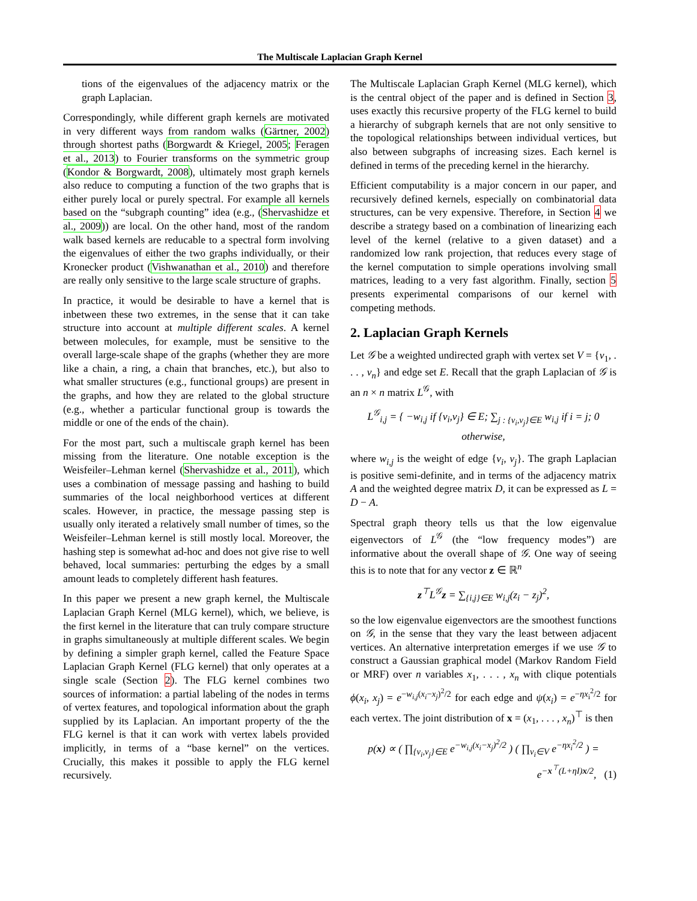The Multiscale Laplacian Graph Kernel
tions of the eigenvalues of the adjacency matrix or the graph Laplacian.
Correspondingly, while different graph kernels are motivated in very different ways from random walks (Gärtner, 2002) through shortest paths (Borgwardt & Kriegel, 2005; Feragen et al., 2013) to Fourier transforms on the symmetric group (Kondor & Borgwardt, 2008), ultimately most graph kernels also reduce to computing a function of the two graphs that is either purely local or purely spectral. For example all kernels based on the “subgraph counting” idea (e.g., (Shervashidze et al., 2009)) are local. On the other hand, most of the random walk based kernels are reducable to a spectral form involving the eigenvalues of either the two graphs individually, or their Kronecker product (Vishwanathan et al., 2010) and therefore are really only sensitive to the large scale structure of graphs.
In practice, it would be desirable to have a kernel that is inbetween these two extremes, in the sense that it can take structure into account at multiple different scales. A kernel between molecules, for example, must be sensitive to the overall large-scale shape of the graphs (whether they are more like a chain, a ring, a chain that branches, etc.), but also to what smaller structures (e.g., functional groups) are present in the graphs, and how they are related to the global structure (e.g., whether a particular functional group is towards the middle or one of the ends of the chain).
For the most part, such a multiscale graph kernel has been missing from the literature. One notable exception is the Weisfeiler–Lehman kernel (Shervashidze et al., 2011), which uses a combination of message passing and hashing to build summaries of the local neighborhood vertices at different scales. However, in practice, the message passing step is usually only iterated a relatively small number of times, so the Weisfeiler–Lehman kernel is still mostly local. Moreover, the hashing step is somewhat ad-hoc and does not give rise to well behaved, local summaries: perturbing the edges by a small amount leads to completely different hash features.
In this paper we present a new graph kernel, the Multiscale Laplacian Graph Kernel (MLG kernel), which, we believe, is the first kernel in the literature that can truly compare structure in graphs simultaneously at multiple different scales. We begin by defining a simpler graph kernel, called the Feature Space Laplacian Graph Kernel (FLG kernel) that only operates at a single scale (Section 2). The FLG kernel combines two sources of information: a partial labeling of the nodes in terms of vertex features, and topological information about the graph supplied by its Laplacian. An important property of the the FLG kernel is that it can work with vertex labels provided implicitly, in terms of a “base kernel” on the vertices. Crucially, this makes it possible to apply the FLG kernel recursively.
The Multiscale Laplacian Graph Kernel (MLG kernel), which is the central object of the paper and is defined in Section 3, uses exactly this recursive property of the FLG kernel to build a hierarchy of subgraph kernels that are not only sensitive to the topological relationships between individual vertices, but also between subgraphs of increasing sizes. Each kernel is defined in terms of the preceding kernel in the hierarchy.
Efficient computability is a major concern in our paper, and recursively defined kernels, especially on combinatorial data structures, can be very expensive. Therefore, in Section 4 we describe a strategy based on a combination of linearizing each level of the kernel (relative to a given dataset) and a randomized low rank projection, that reduces every stage of the kernel computation to simple operations involving small matrices, leading to a very fast algorithm. Finally, section 5 presents experimental comparisons of our kernel with competing methods.
2. Laplacian Graph Kernels
Let 𝒢 be a weighted undirected graph with vertex set V = {v<sub>1</sub>, . . . , v<sub>n</sub>} and edge set E. Recall that the graph Laplacian of 𝒢 is an n × n matrix L<sup>𝒢</sup>, with
L<sup>𝒢</sup><sub>i,j</sub> = { −w<sub>i,j</sub> if {v<sub>i</sub>,v<sub>j</sub>} ∈ E; ∑<sub>j : {v<sub>i</sub>,v<sub>j</sub>}∈E</sub> w<sub>i,j</sub> if i = j; 0 otherwise,
where w<sub>i,j</sub> is the weight of edge {v<sub>i</sub>, v<sub>j</sub>}. The graph Laplacian is positive semi-definite, and in terms of the adjacency matrix A and the weighted degree matrix D, it can be expressed as L = D − A.
Spectral graph theory tells us that the low eigenvalue eigenvectors of L<sup>𝒢</sup> (the “low frequency modes”) are informative about the overall shape of 𝒢. One way of seeing this is to note that for any vector z ∈ ℝ<sup>n</sup>
z<sup>⊤</sup>L<sup>𝒢</sup>z = ∑<sub>{i,j}∈E</sub> w<sub>i,j</sub>(z<sub>i</sub> − z<sub>j</sub>)<sup>2</sup>,
so the low eigenvalue eigenvectors are the smoothest functions on 𝒢, in the sense that they vary the least between adjacent vertices. An alternative interpretation emerges if we use 𝒢 to construct a Gaussian graphical model (Markov Random Field or MRF) over n variables x<sub>1</sub>, . . . , x<sub>n</sub> with clique potentials ϕ(x<sub>i</sub>, x<sub>j</sub>) = e<sup>−w<sub>i,j</sub>(x<sub>i</sub>−x<sub>j</sub>)<sup>2</sup>/2</sup> for each edge and ψ(x<sub>i</sub>) = e<sup>−ηx<sub>i</sub><sup>2</sup>/2</sup> for each vertex. The joint distribution of x = (x<sub>1</sub>, . . . , x<sub>n</sub>)<sup>⊤</sup> is then
p(x) ∝ ( ∏<sub>{v<sub>i</sub>,v<sub>j</sub>}∈E</sub> e<sup>−w<sub>i,j</sub>(x<sub>i</sub>−x<sub>j</sub>)<sup>2</sup>/2</sup> ) ( ∏<sub>v<sub>i</sub>∈V</sub> e<sup>−ηx<sub>i</sub><sup>2</sup>/2</sup> ) =
e<sup>−x<sup>⊤</sup>(L+ηI)x/2</sup>, (1)